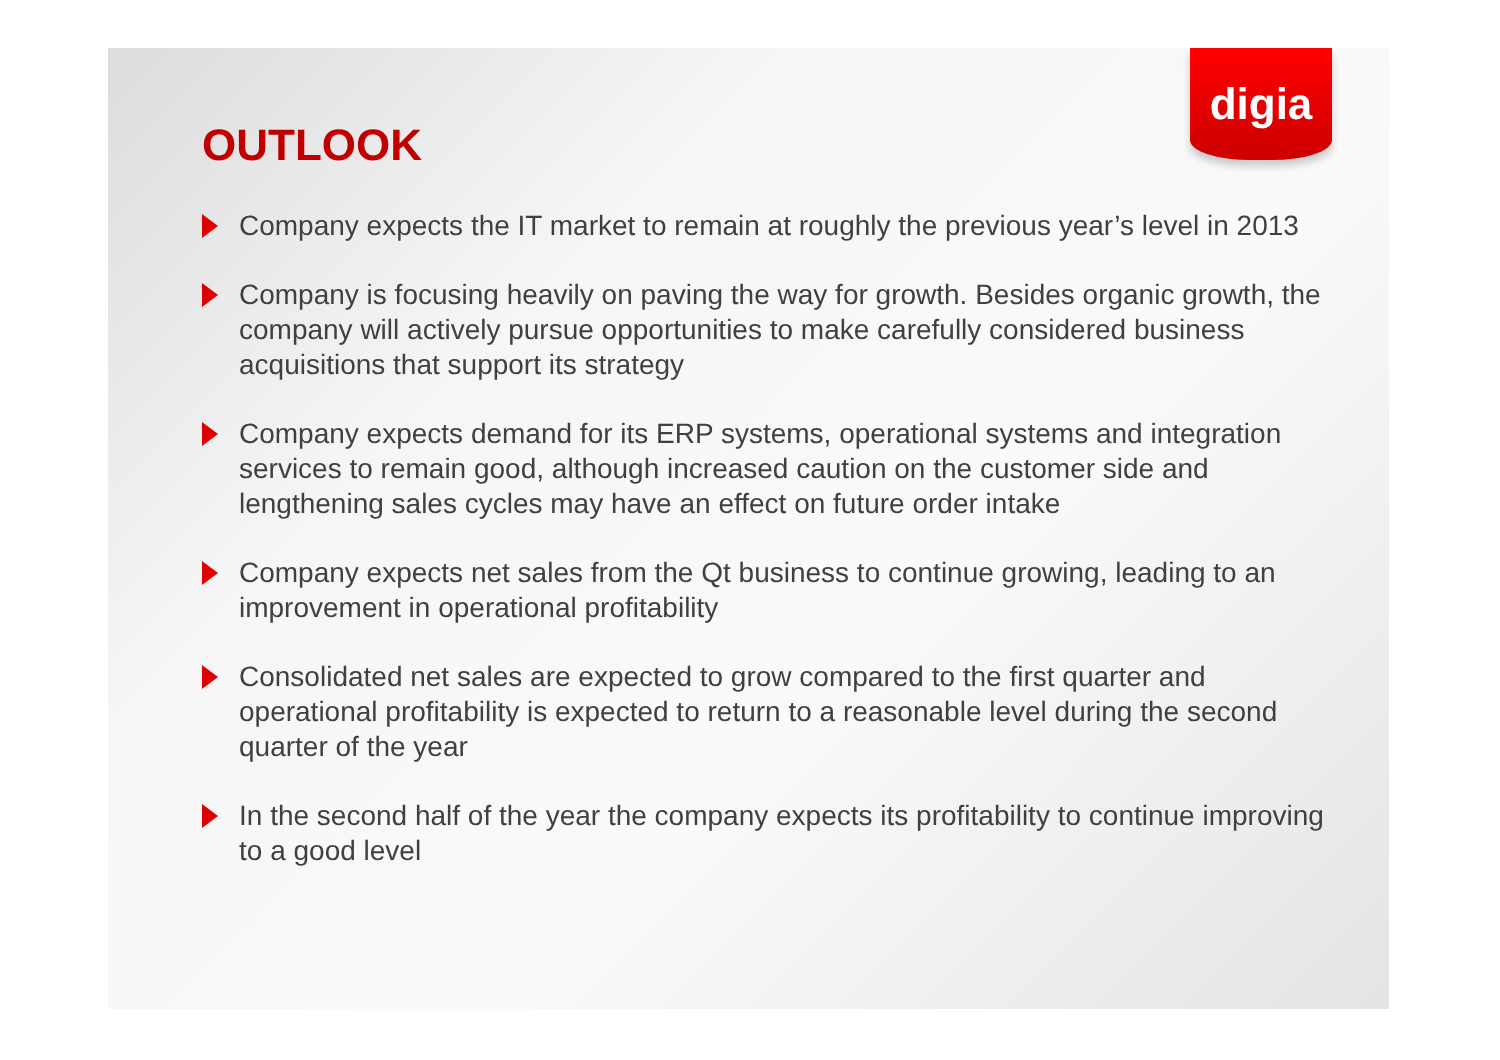digia
OUTLOOK
Company expects the IT market to remain at roughly the previous year’s level in 2013
Company is focusing heavily on paving the way for growth. Besides organic growth, the company will actively pursue opportunities to make carefully considered business acquisitions that support its strategy
Company expects demand for its ERP systems, operational systems and integration services to remain good, although increased caution on the customer side and lengthening sales cycles may have an effect on future order intake
Company expects net sales from the Qt business to continue growing, leading to an improvement in operational profitability
Consolidated net sales are expected to grow compared to the first quarter and operational profitability is expected to return to a reasonable level during the second quarter of the year
In the second half of the year the company expects its profitability to continue improving to a good level